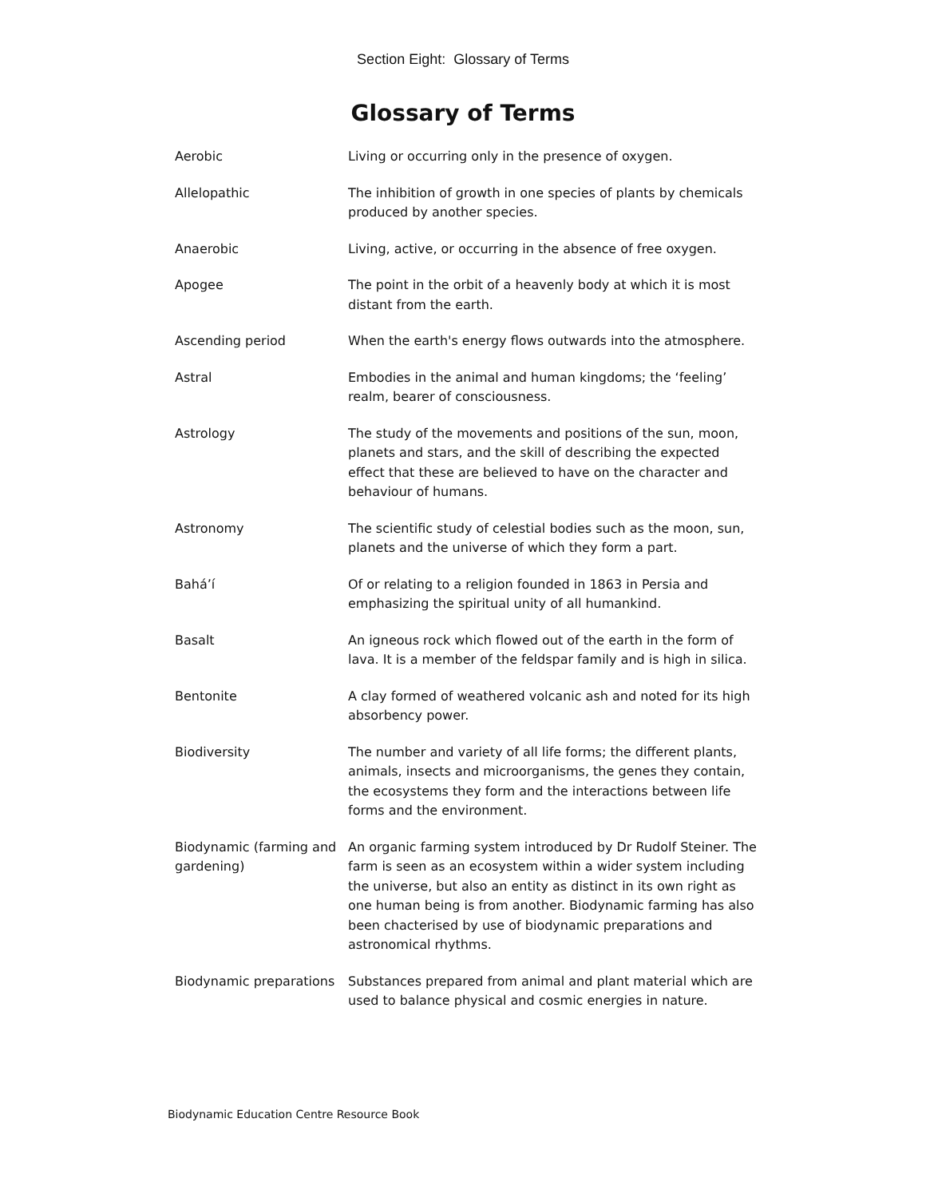Section Eight: Glossary of Terms
Glossary of Terms
| Aerobic | Living or occurring only in the presence of oxygen. |
| Allelopathic | The inhibition of growth in one species of plants by chemicals produced by another species. |
| Anaerobic | Living, active, or occurring in the absence of free oxygen. |
| Apogee | The point in the orbit of a heavenly body at which it is most distant from the earth. |
| Ascending period | When the earth's energy flows outwards into the atmosphere. |
| Astral | Embodies in the animal and human kingdoms; the ‘feeling’ realm, bearer of consciousness. |
| Astrology | The study of the movements and positions of the sun, moon, planets and stars, and the skill of describing the expected effect that these are believed to have on the character and behaviour of humans. |
| Astronomy | The scientific study of celestial bodies such as the moon, sun, planets and the universe of which they form a part. |
| Bahá’í | Of or relating to a religion founded in 1863 in Persia and emphasizing the spiritual unity of all humankind. |
| Basalt | An igneous rock which flowed out of the earth in the form of lava. It is a member of the feldspar family and is high in silica. |
| Bentonite | A clay formed of weathered volcanic ash and noted for its high absorbency power. |
| Biodiversity | The number and variety of all life forms; the different plants, animals, insects and microorganisms, the genes they contain, the ecosystems they form and the interactions between life forms and the environment. |
| Biodynamic (farming and gardening) | An organic farming system introduced by Dr Rudolf Steiner. The farm is seen as an ecosystem within a wider system including the universe, but also an entity as distinct in its own right as one human being is from another. Biodynamic farming has also been chacterised by use of biodynamic preparations and astronomical rhythms. |
| Biodynamic preparations | Substances prepared from animal and plant material which are used to balance physical and cosmic energies in nature. |
Biodynamic Education Centre Resource Book